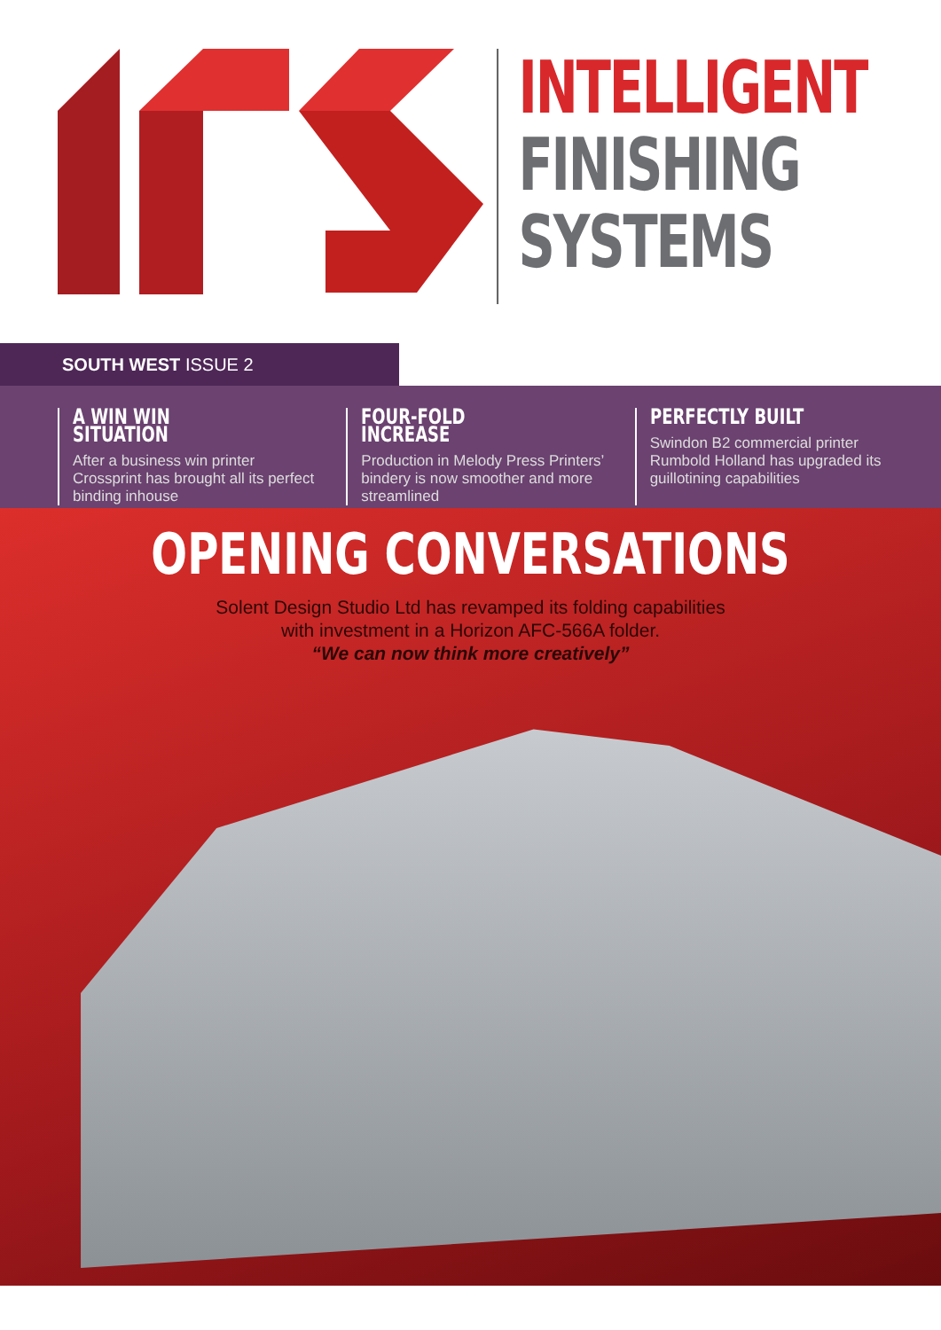INTELLIGENT
FINISHING
SYSTEMS
SOUTH WEST ISSUE 2
A WIN WIN SITUATION
After a business win printer Crossprint has brought all its perfect binding inhouse
FOUR-FOLD INCREASE
Production in Melody Press Printers’ bindery is now smoother and more streamlined
PERFECTLY BUILT
Swindon B2 commercial printer Rumbold Holland has upgraded its guillotining capabilities
OPENING CONVERSATIONS
Solent Design Studio Ltd has revamped its folding capabilities
with investment in a Horizon AFC-566A folder.
“We can now think more creatively”